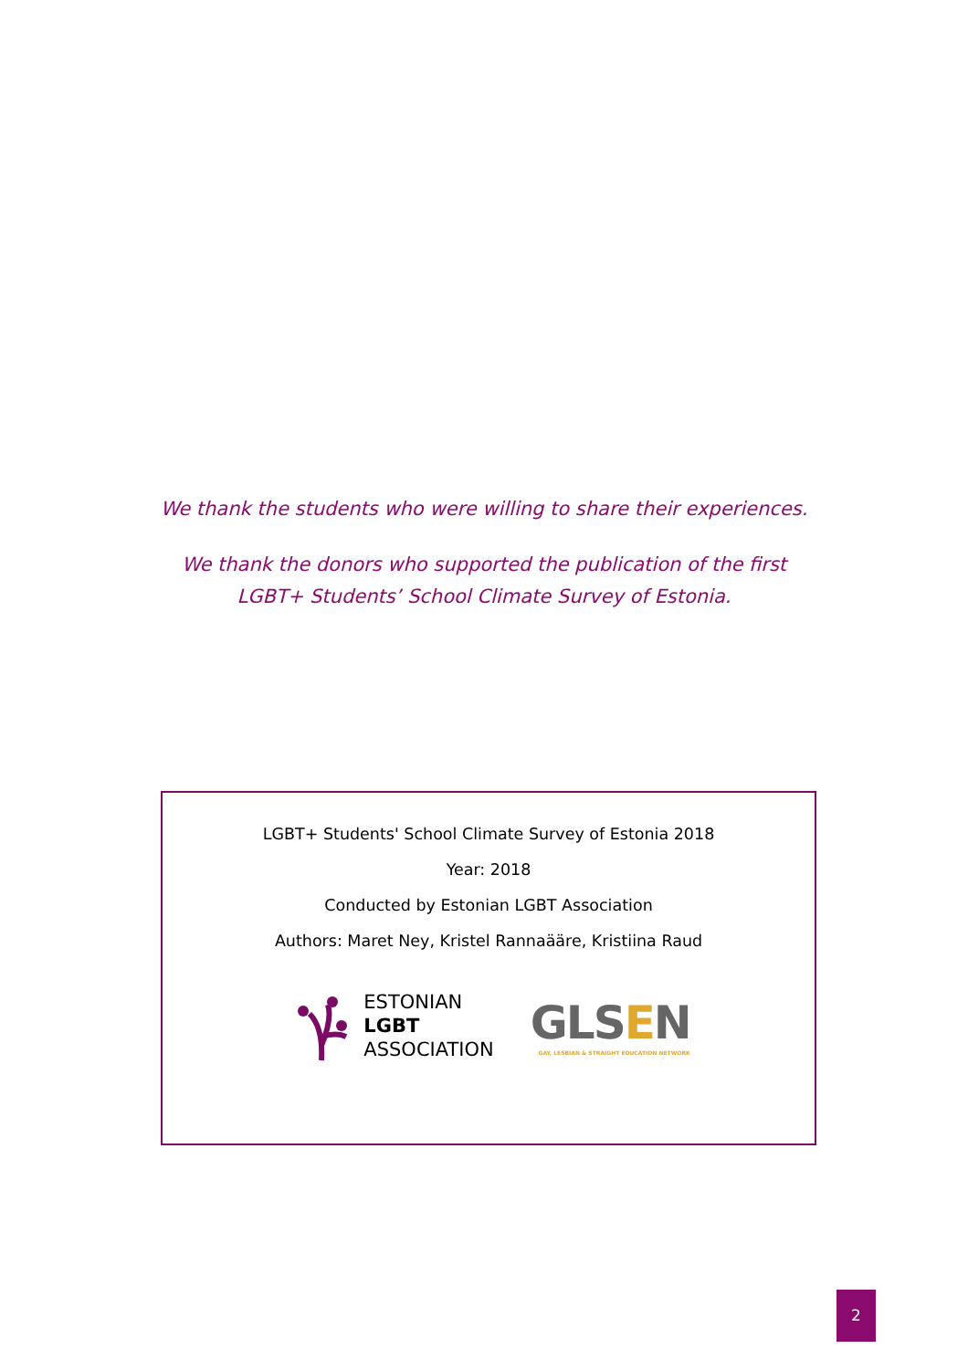We thank the students who were willing to share their experiences.
We thank the donors who supported the publication of the first
LGBT+ Students’ School Climate Survey of Estonia.
LGBT+ Students' School Climate Survey of Estonia 2018
Year: 2018
Conducted by Estonian LGBT Association
Authors: Maret Ney, Kristel Rannaääre, Kristiina Raud
ESTONIAN
LGBT
ASSOCIATION
GLSEN
GAY, LESBIAN & STRAIGHT EDUCATION NETWORK
2